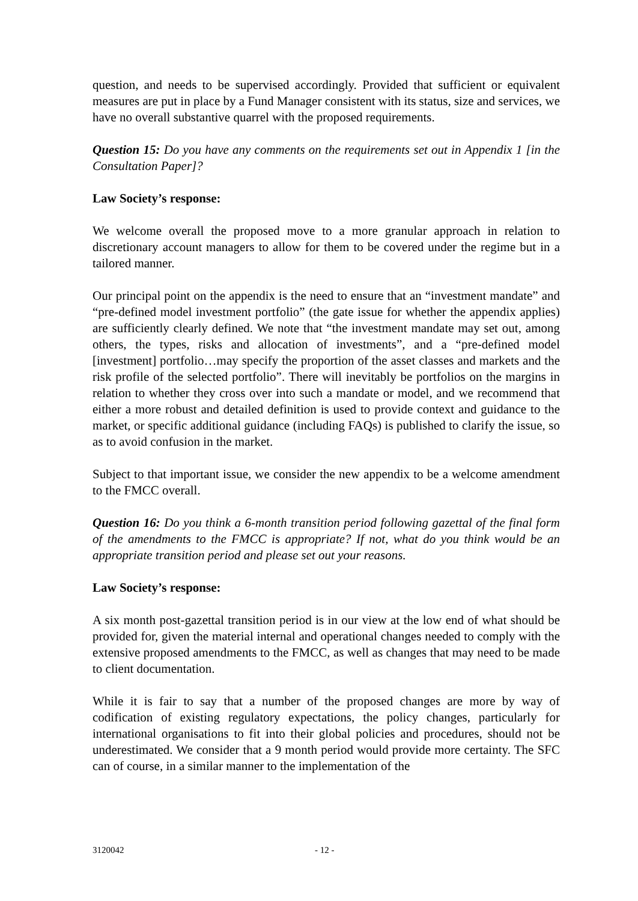question, and needs to be supervised accordingly. Provided that sufficient or equivalent measures are put in place by a Fund Manager consistent with its status, size and services, we have no overall substantive quarrel with the proposed requirements.
Question 15: Do you have any comments on the requirements set out in Appendix 1 [in the Consultation Paper]?
Law Society’s response:
We welcome overall the proposed move to a more granular approach in relation to discretionary account managers to allow for them to be covered under the regime but in a tailored manner.
Our principal point on the appendix is the need to ensure that an “investment mandate” and “pre-defined model investment portfolio” (the gate issue for whether the appendix applies) are sufficiently clearly defined. We note that “the investment mandate may set out, among others, the types, risks and allocation of investments”, and a “pre-defined model [investment] portfolio…may specify the proportion of the asset classes and markets and the risk profile of the selected portfolio”. There will inevitably be portfolios on the margins in relation to whether they cross over into such a mandate or model, and we recommend that either a more robust and detailed definition is used to provide context and guidance to the market, or specific additional guidance (including FAQs) is published to clarify the issue, so as to avoid confusion in the market.
Subject to that important issue, we consider the new appendix to be a welcome amendment to the FMCC overall.
Question 16: Do you think a 6-month transition period following gazettal of the final form of the amendments to the FMCC is appropriate? If not, what do you think would be an appropriate transition period and please set out your reasons.
Law Society’s response:
A six month post-gazettal transition period is in our view at the low end of what should be provided for, given the material internal and operational changes needed to comply with the extensive proposed amendments to the FMCC, as well as changes that may need to be made to client documentation.
While it is fair to say that a number of the proposed changes are more by way of codification of existing regulatory expectations, the policy changes, particularly for international organisations to fit into their global policies and procedures, should not be underestimated. We consider that a 9 month period would provide more certainty. The SFC can of course, in a similar manner to the implementation of the
3120042 - 12 -